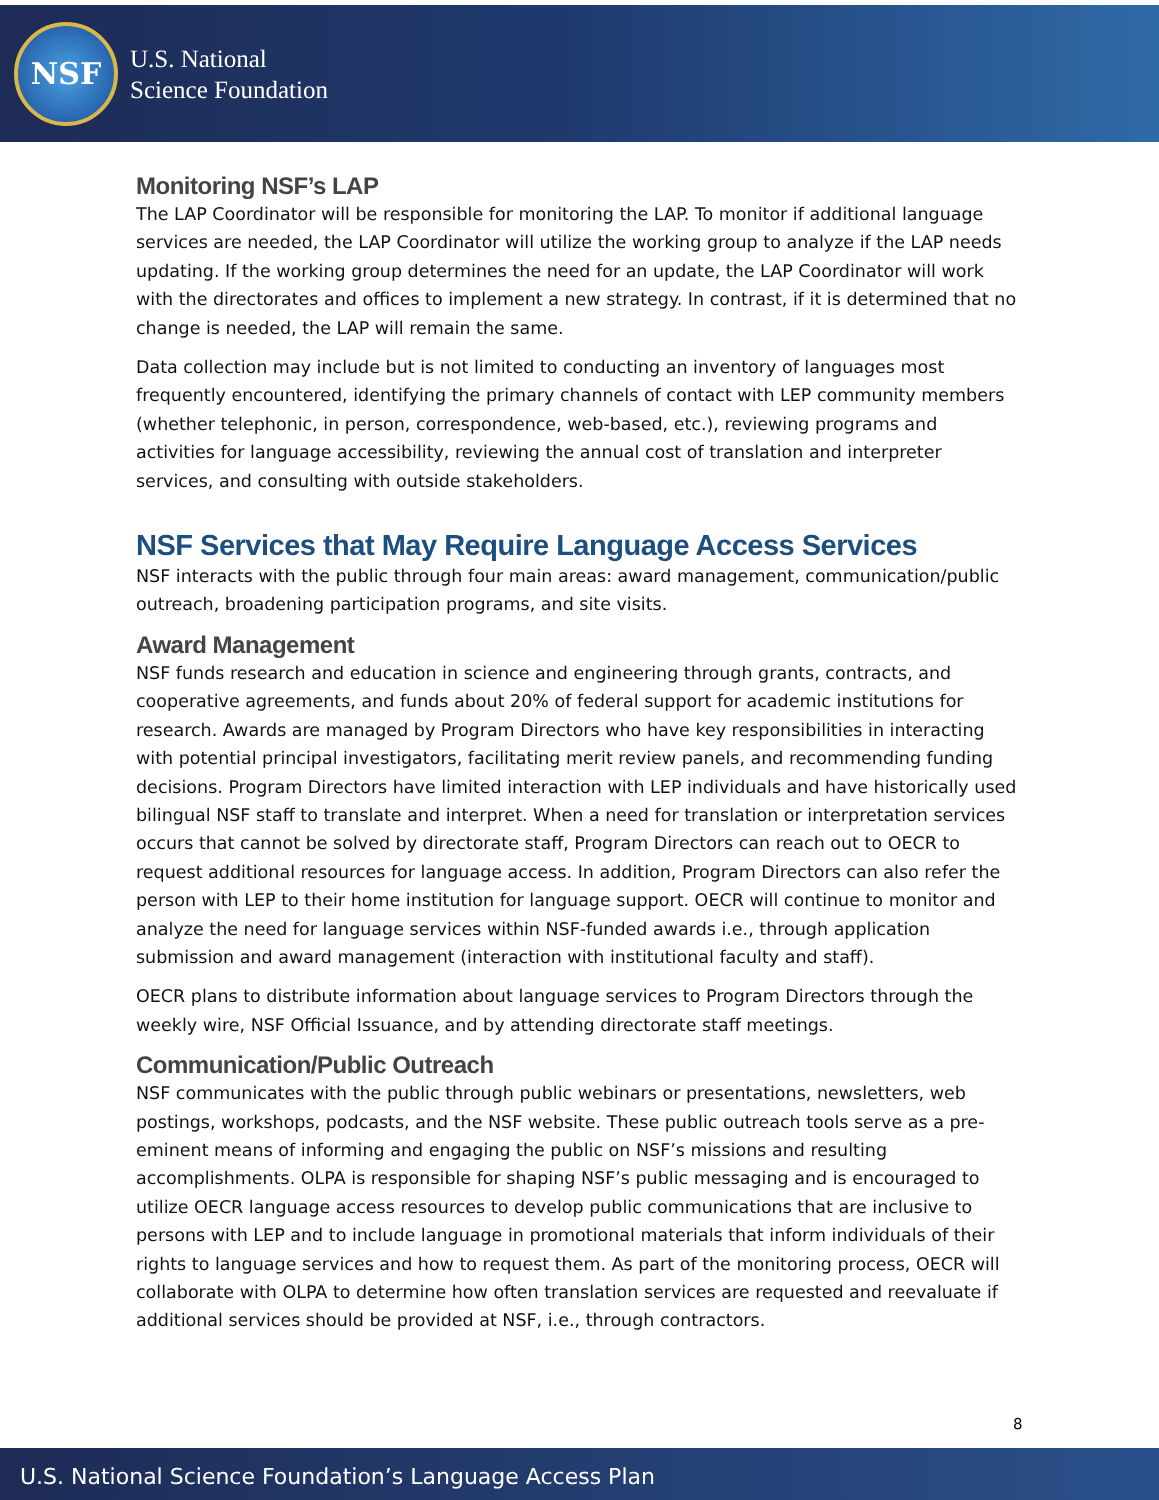NSF
U.S. National
Science Foundation
Monitoring NSF’s LAP
The LAP Coordinator will be responsible for monitoring the LAP. To monitor if additional language services are needed, the LAP Coordinator will utilize the working group to analyze if the LAP needs updating. If the working group determines the need for an update, the LAP Coordinator will work with the directorates and offices to implement a new strategy. In contrast, if it is determined that no change is needed, the LAP will remain the same.
Data collection may include but is not limited to conducting an inventory of languages most frequently encountered, identifying the primary channels of contact with LEP community members (whether telephonic, in person, correspondence, web-based, etc.), reviewing programs and activities for language accessibility, reviewing the annual cost of translation and interpreter services, and consulting with outside stakeholders.
NSF Services that May Require Language Access Services
NSF interacts with the public through four main areas: award management, communication/public outreach, broadening participation programs, and site visits.
Award Management
NSF funds research and education in science and engineering through grants, contracts, and cooperative agreements, and funds about 20% of federal support for academic institutions for research. Awards are managed by Program Directors who have key responsibilities in interacting with potential principal investigators, facilitating merit review panels, and recommending funding decisions. Program Directors have limited interaction with LEP individuals and have historically used bilingual NSF staff to translate and interpret. When a need for translation or interpretation services occurs that cannot be solved by directorate staff, Program Directors can reach out to OECR to request additional resources for language access. In addition, Program Directors can also refer the person with LEP to their home institution for language support. OECR will continue to monitor and analyze the need for language services within NSF-funded awards i.e., through application submission and award management (interaction with institutional faculty and staff).
OECR plans to distribute information about language services to Program Directors through the weekly wire, NSF Official Issuance, and by attending directorate staff meetings.
Communication/Public Outreach
NSF communicates with the public through public webinars or presentations, newsletters, web postings, workshops, podcasts, and the NSF website. These public outreach tools serve as a pre-eminent means of informing and engaging the public on NSF’s missions and resulting accomplishments. OLPA is responsible for shaping NSF’s public messaging and is encouraged to utilize OECR language access resources to develop public communications that are inclusive to persons with LEP and to include language in promotional materials that inform individuals of their rights to language services and how to request them. As part of the monitoring process, OECR will collaborate with OLPA to determine how often translation services are requested and reevaluate if additional services should be provided at NSF, i.e., through contractors.
8
U.S. National Science Foundation’s Language Access Plan